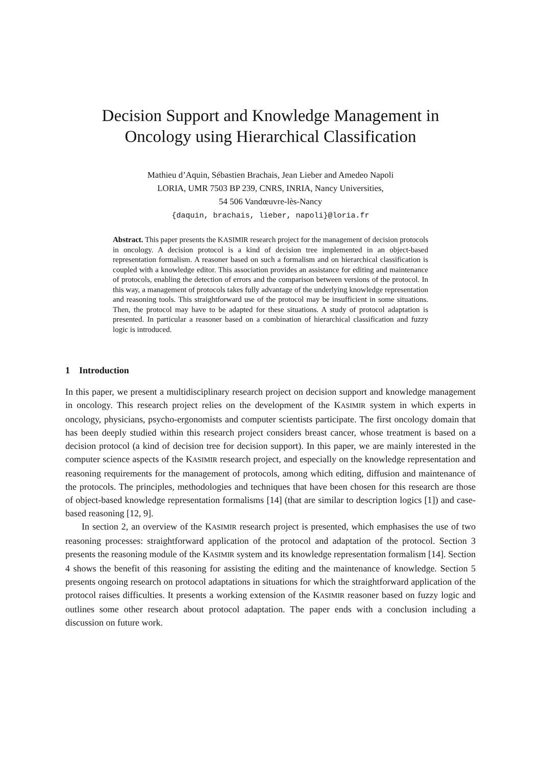Decision Support and Knowledge Management in
Oncology using Hierarchical Classification
Mathieu d’Aquin, Sébastien Brachais, Jean Lieber and Amedeo Napoli
LORIA, UMR 7503 BP 239, CNRS, INRIA, Nancy Universities,
54 506 Vandœuvre-lès-Nancy
{daquin, brachais, lieber, napoli}@loria.fr
Abstract. This paper presents the KASIMIR research project for the management of decision protocols in oncology. A decision protocol is a kind of decision tree implemented in an object-based representation formalism. A reasoner based on such a formalism and on hierarchical classification is coupled with a knowledge editor. This association provides an assistance for editing and maintenance of protocols, enabling the detection of errors and the comparison between versions of the protocol. In this way, a management of protocols takes fully advantage of the underlying knowledge representation and reasoning tools. This straightforward use of the protocol may be insufficient in some situations. Then, the protocol may have to be adapted for these situations. A study of protocol adaptation is presented. In particular a reasoner based on a combination of hierarchical classification and fuzzy logic is introduced.
1 Introduction
In this paper, we present a multidisciplinary research project on decision support and knowledge management in oncology. This research project relies on the development of the KASIMIR system in which experts in oncology, physicians, psycho-ergonomists and computer scientists participate. The first oncology domain that has been deeply studied within this research project considers breast cancer, whose treatment is based on a decision protocol (a kind of decision tree for decision support). In this paper, we are mainly interested in the computer science aspects of the KASIMIR research project, and especially on the knowledge representation and reasoning requirements for the management of protocols, among which editing, diffusion and maintenance of the protocols. The principles, methodologies and techniques that have been chosen for this research are those of object-based knowledge representation formalisms [14] (that are similar to description logics [1]) and case-based reasoning [12, 9].
In section 2, an overview of the KASIMIR research project is presented, which emphasises the use of two reasoning processes: straightforward application of the protocol and adaptation of the protocol. Section 3 presents the reasoning module of the KASIMIR system and its knowledge representation formalism [14]. Section 4 shows the benefit of this reasoning for assisting the editing and the maintenance of knowledge. Section 5 presents ongoing research on protocol adaptations in situations for which the straightforward application of the protocol raises difficulties. It presents a working extension of the KASIMIR reasoner based on fuzzy logic and outlines some other research about protocol adaptation. The paper ends with a conclusion including a discussion on future work.